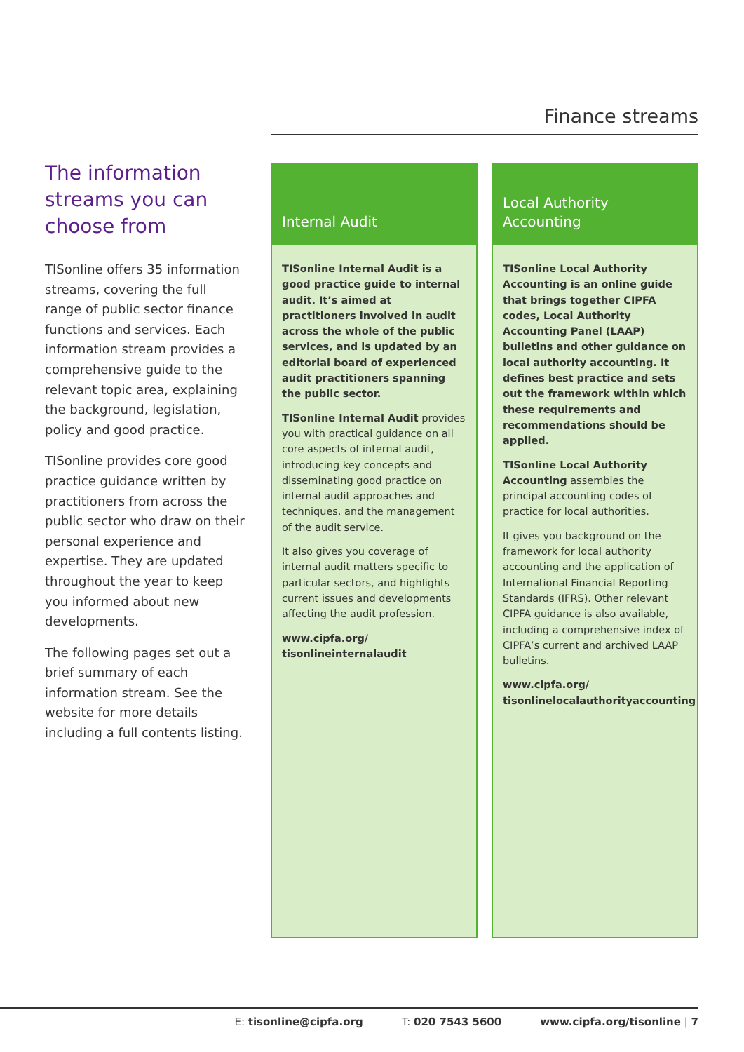Finance streams
The information streams you can choose from
TISonline offers 35 information streams, covering the full range of public sector finance functions and services. Each information stream provides a comprehensive guide to the relevant topic area, explaining the background, legislation, policy and good practice.
TISonline provides core good practice guidance written by practitioners from across the public sector who draw on their personal experience and expertise. They are updated throughout the year to keep you informed about new developments.
The following pages set out a brief summary of each information stream. See the website for more details including a full contents listing.
Internal Audit
TISonline Internal Audit is a good practice guide to internal audit. It’s aimed at practitioners involved in audit across the whole of the public services, and is updated by an editorial board of experienced audit practitioners spanning the public sector.
TISonline Internal Audit provides you with practical guidance on all core aspects of internal audit, introducing key concepts and disseminating good practice on internal audit approaches and techniques, and the management of the audit service.
It also gives you coverage of internal audit matters specific to particular sectors, and highlights current issues and developments affecting the audit profession.
www.cipfa.org/
tisonlineinternalaudit
Local Authority
Accounting
TISonline Local Authority Accounting is an online guide that brings together CIPFA codes, Local Authority Accounting Panel (LAAP) bulletins and other guidance on local authority accounting. It defines best practice and sets out the framework within which these requirements and recommendations should be applied.
TISonline Local Authority Accounting assembles the principal accounting codes of practice for local authorities.
It gives you background on the framework for local authority accounting and the application of International Financial Reporting Standards (IFRS). Other relevant CIPFA guidance is also available, including a comprehensive index of CIPFA’s current and archived LAAP bulletins.
www.cipfa.org/
tisonlinelocalauthorityaccounting
E: tisonline@cipfa.org T: 020 7543 5600 www.cipfa.org/tisonline | 7